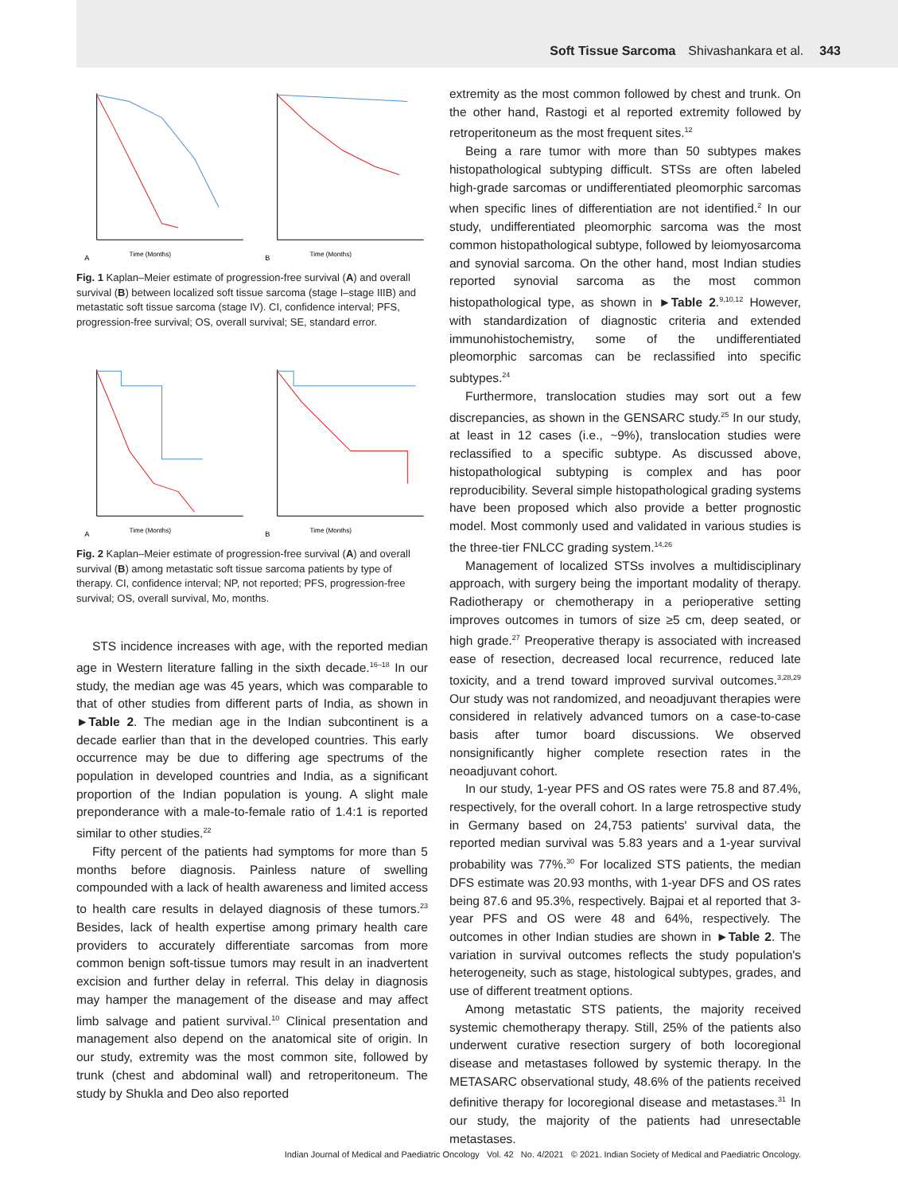Soft Tissue Sarcoma Shivashankara et al. 343
Time (Months)
A
Time (Months)
B
Fig. 1 Kaplan–Meier estimate of progression-free survival (A) and overall survival (B) between localized soft tissue sarcoma (stage I–stage IIIB) and metastatic soft tissue sarcoma (stage IV). CI, confidence interval; PFS, progression-free survival; OS, overall survival; SE, standard error.
Time (Months)
A
Time (Months)
B
Fig. 2 Kaplan–Meier estimate of progression-free survival (A) and overall survival (B) among metastatic soft tissue sarcoma patients by type of therapy. CI, confidence interval; NP, not reported; PFS, progression-free survival; OS, overall survival, Mo, months.
STS incidence increases with age, with the reported median age in Western literature falling in the sixth decade.<sup>16–18</sup> In our study, the median age was 45 years, which was comparable to that of other studies from different parts of India, as shown in ►Table 2. The median age in the Indian subcontinent is a decade earlier than that in the developed countries. This early occurrence may be due to differing age spectrums of the population in developed countries and India, as a significant proportion of the Indian population is young. A slight male preponderance with a male-to-female ratio of 1.4:1 is reported similar to other studies.<sup>22</sup>
Fifty percent of the patients had symptoms for more than 5 months before diagnosis. Painless nature of swelling compounded with a lack of health awareness and limited access to health care results in delayed diagnosis of these tumors.<sup>23</sup> Besides, lack of health expertise among primary health care providers to accurately differentiate sarcomas from more common benign soft-tissue tumors may result in an inadvertent excision and further delay in referral. This delay in diagnosis may hamper the management of the disease and may affect limb salvage and patient survival.<sup>10</sup> Clinical presentation and management also depend on the anatomical site of origin. In our study, extremity was the most common site, followed by trunk (chest and abdominal wall) and retroperitoneum. The study by Shukla and Deo also reported
extremity as the most common followed by chest and trunk. On the other hand, Rastogi et al reported extremity followed by retroperitoneum as the most frequent sites.<sup>12</sup>
Being a rare tumor with more than 50 subtypes makes histopathological subtyping difficult. STSs are often labeled high-grade sarcomas or undifferentiated pleomorphic sarcomas when specific lines of differentiation are not identified.<sup>2</sup> In our study, undifferentiated pleomorphic sarcoma was the most common histopathological subtype, followed by leiomyosarcoma and synovial sarcoma. On the other hand, most Indian studies reported synovial sarcoma as the most common histopathological type, as shown in ►Table 2.<sup>9,10,12</sup> However, with standardization of diagnostic criteria and extended immunohistochemistry, some of the undifferentiated pleomorphic sarcomas can be reclassified into specific subtypes.<sup>24</sup>
Furthermore, translocation studies may sort out a few discrepancies, as shown in the GENSARC study.<sup>25</sup> In our study, at least in 12 cases (i.e., ~9%), translocation studies were reclassified to a specific subtype. As discussed above, histopathological subtyping is complex and has poor reproducibility. Several simple histopathological grading systems have been proposed which also provide a better prognostic model. Most commonly used and validated in various studies is the three-tier FNLCC grading system.<sup>14,26</sup>
Management of localized STSs involves a multidisciplinary approach, with surgery being the important modality of therapy. Radiotherapy or chemotherapy in a perioperative setting improves outcomes in tumors of size ≥5 cm, deep seated, or high grade.<sup>27</sup> Preoperative therapy is associated with increased ease of resection, decreased local recurrence, reduced late toxicity, and a trend toward improved survival outcomes.<sup>3,28,29</sup> Our study was not randomized, and neoadjuvant therapies were considered in relatively advanced tumors on a case-to-case basis after tumor board discussions. We observed nonsignificantly higher complete resection rates in the neoadjuvant cohort.
In our study, 1-year PFS and OS rates were 75.8 and 87.4%, respectively, for the overall cohort. In a large retrospective study in Germany based on 24,753 patients' survival data, the reported median survival was 5.83 years and a 1-year survival probability was 77%.<sup>30</sup> For localized STS patients, the median DFS estimate was 20.93 months, with 1-year DFS and OS rates being 87.6 and 95.3%, respectively. Bajpai et al reported that 3-year PFS and OS were 48 and 64%, respectively. The outcomes in other Indian studies are shown in ►Table 2. The variation in survival outcomes reflects the study population's heterogeneity, such as stage, histological subtypes, grades, and use of different treatment options.
Among metastatic STS patients, the majority received systemic chemotherapy therapy. Still, 25% of the patients also underwent curative resection surgery of both locoregional disease and metastases followed by systemic therapy. In the METASARC observational study, 48.6% of the patients received definitive therapy for locoregional disease and metastases.<sup>31</sup> In our study, the majority of the patients had unresectable metastases.
Indian Journal of Medical and Paediatric Oncology Vol. 42 No. 4/2021 © 2021. Indian Society of Medical and Paediatric Oncology.